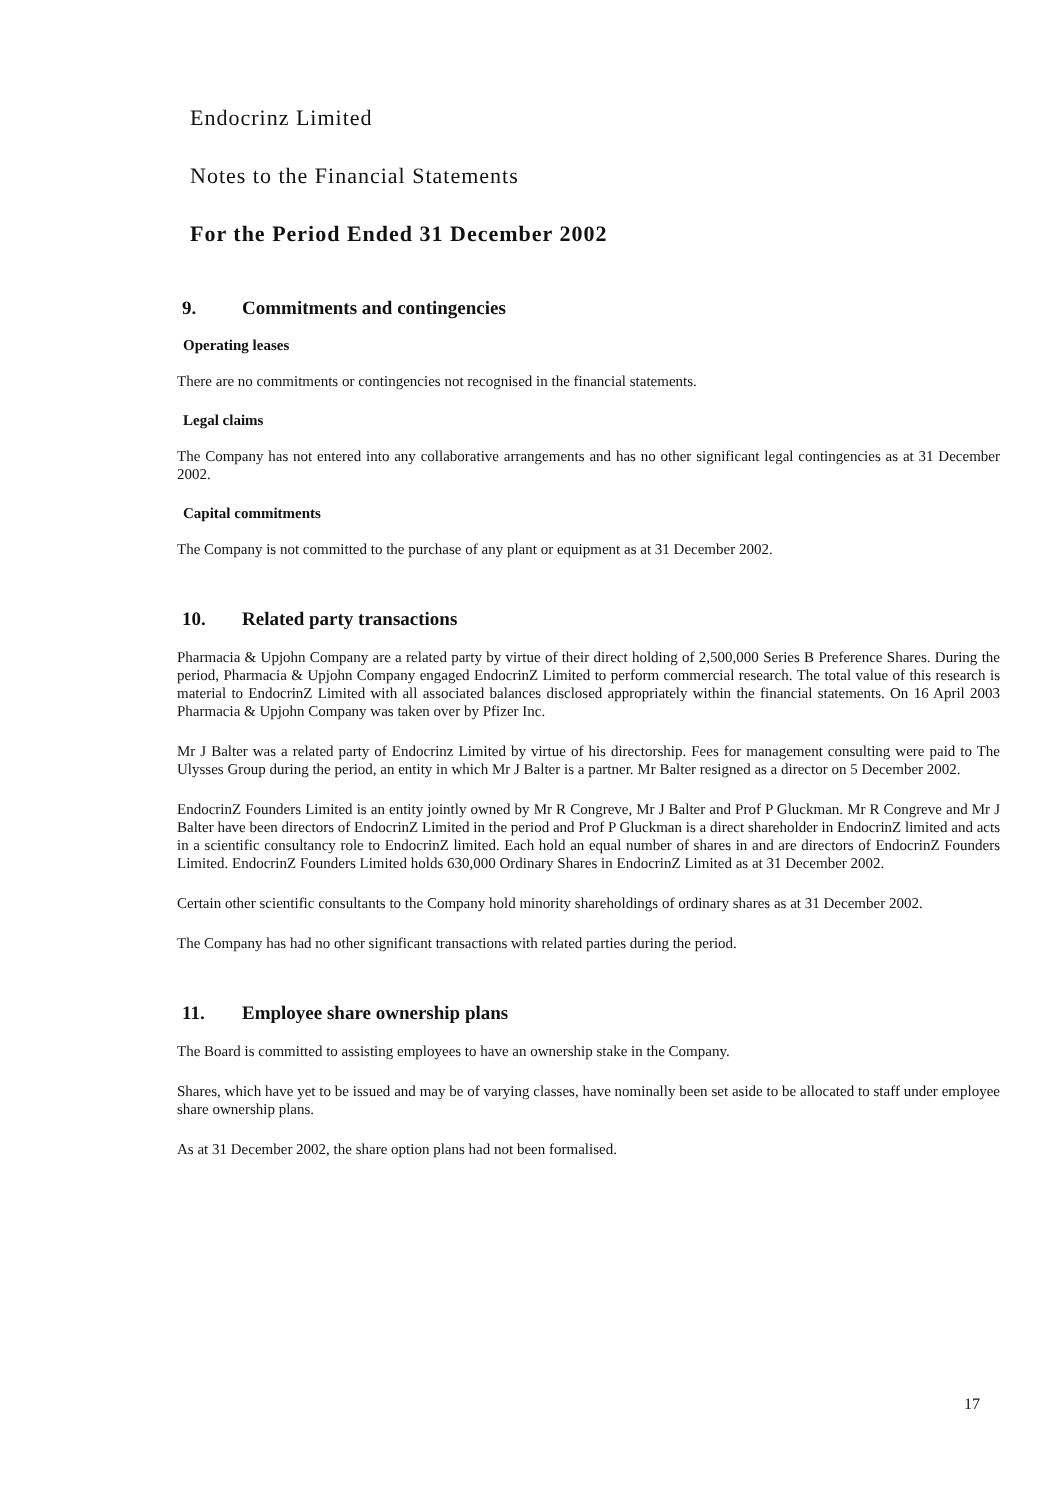Endocrinz Limited
Notes to the Financial Statements
For the Period Ended 31 December 2002
9. Commitments and contingencies
Operating leases
There are no commitments or contingencies not recognised in the financial statements.
Legal claims
The Company has not entered into any collaborative arrangements and has no other significant legal contingencies as at 31 December 2002.
Capital commitments
The Company is not committed to the purchase of any plant or equipment as at 31 December 2002.
10. Related party transactions
Pharmacia & Upjohn Company are a related party by virtue of their direct holding of 2,500,000 Series B Preference Shares. During the period, Pharmacia & Upjohn Company engaged EndocrinZ Limited to perform commercial research. The total value of this research is material to EndocrinZ Limited with all associated balances disclosed appropriately within the financial statements. On 16 April 2003 Pharmacia & Upjohn Company was taken over by Pfizer Inc.
Mr J Balter was a related party of Endocrinz Limited by virtue of his directorship. Fees for management consulting were paid to The Ulysses Group during the period, an entity in which Mr J Balter is a partner. Mr Balter resigned as a director on 5 December 2002.
EndocrinZ Founders Limited is an entity jointly owned by Mr R Congreve, Mr J Balter and Prof P Gluckman. Mr R Congreve and Mr J Balter have been directors of EndocrinZ Limited in the period and Prof P Gluckman is a direct shareholder in EndocrinZ limited and acts in a scientific consultancy role to EndocrinZ limited. Each hold an equal number of shares in and are directors of EndocrinZ Founders Limited. EndocrinZ Founders Limited holds 630,000 Ordinary Shares in EndocrinZ Limited as at 31 December 2002.
Certain other scientific consultants to the Company hold minority shareholdings of ordinary shares as at 31 December 2002.
The Company has had no other significant transactions with related parties during the period.
11. Employee share ownership plans
The Board is committed to assisting employees to have an ownership stake in the Company.
Shares, which have yet to be issued and may be of varying classes, have nominally been set aside to be allocated to staff under employee share ownership plans.
As at 31 December 2002, the share option plans had not been formalised.
17